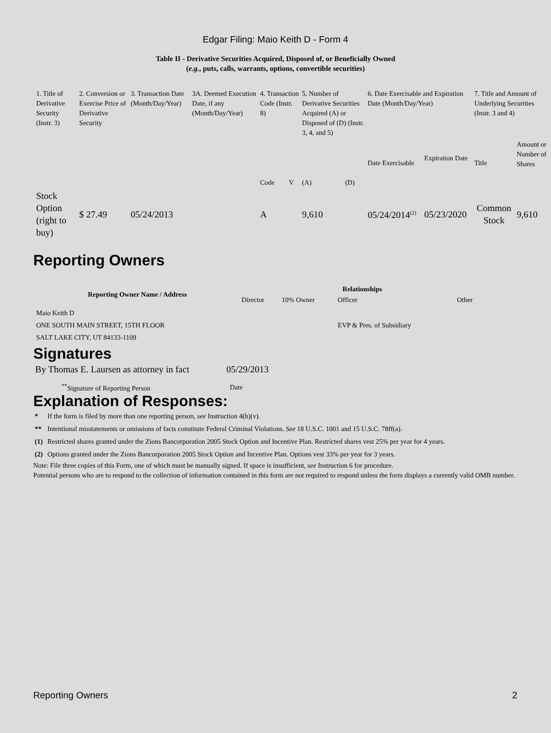Edgar Filing: Maio Keith D - Form 4
Table II - Derivative Securities Acquired, Disposed of, or Beneficially Owned
(e.g., puts, calls, warrants, options, convertible securities)
| 1. Title of Derivative Security (Instr. 3) | 2. Conversion or Exercise Price of Derivative Security | 3. Transaction Date (Month/Day/Year) | 3A. Deemed Execution Date, if any (Month/Day/Year) | 4. Transaction Code (Instr. 8) | | 5. Number of Derivative Securities Acquired (A) or Disposed of (D) (Instr. 3, 4, and 5) | | 6. Date Exercisable and Expiration Date (Month/Day/Year) | | 7. Title and Amount of Underlying Securities (Instr. 3 and 4) | |
| | | | | Code | V | (A) | (D) | Date Exercisable | Expiration Date | Title | Amount or Number of Shares |
| Stock Option (right to buy) | $ 27.49 | 05/24/2013 | | A | | 9,610 | | 05/24/2014<sup>(2)</sup> | 05/23/2020 | Common Stock | 9,610 |
Reporting Owners
| Reporting Owner Name / Address | Relationships | | | |
| --- | --- | --- | --- | --- |
| | Director | 10% Owner | Officer | Other |
| Maio Keith D ONE SOUTH MAIN STREET, 15TH FLOOR SALT LAKE CITY, UT 84133-1109 | | | EVP & Pres. of Subsidiary | |
Signatures
| By Thomas E. Laursen as attorney in fact | 05/29/2013 |
| <sup>**</sup> Signature of Reporting Person | Date |
Explanation of Responses:
| * | If the form is filed by more than one reporting person, see Instruction 4(b)(v). |
| ** | Intentional misstatements or omissions of facts constitute Federal Criminal Violations. See 18 U.S.C. 1001 and 15 U.S.C. 78ff(a). |
| (1) | Restricted shares granted under the Zions Bancorporation 2005 Stock Option and Incentive Plan. Restricted shares vest 25% per year for 4 years. |
| (2) | Options granted under the Zions Bancorporation 2005 Stock Option and Incentive Plan. Options vest 33% per year for 3 years. |
Note: File three copies of this Form, one of which must be manually signed. If space is insufficient, see Instruction 6 for procedure.
Potential persons who are to respond to the collection of information contained in this form are not required to respond unless the form displays a currently valid OMB number.
Reporting Owners 2